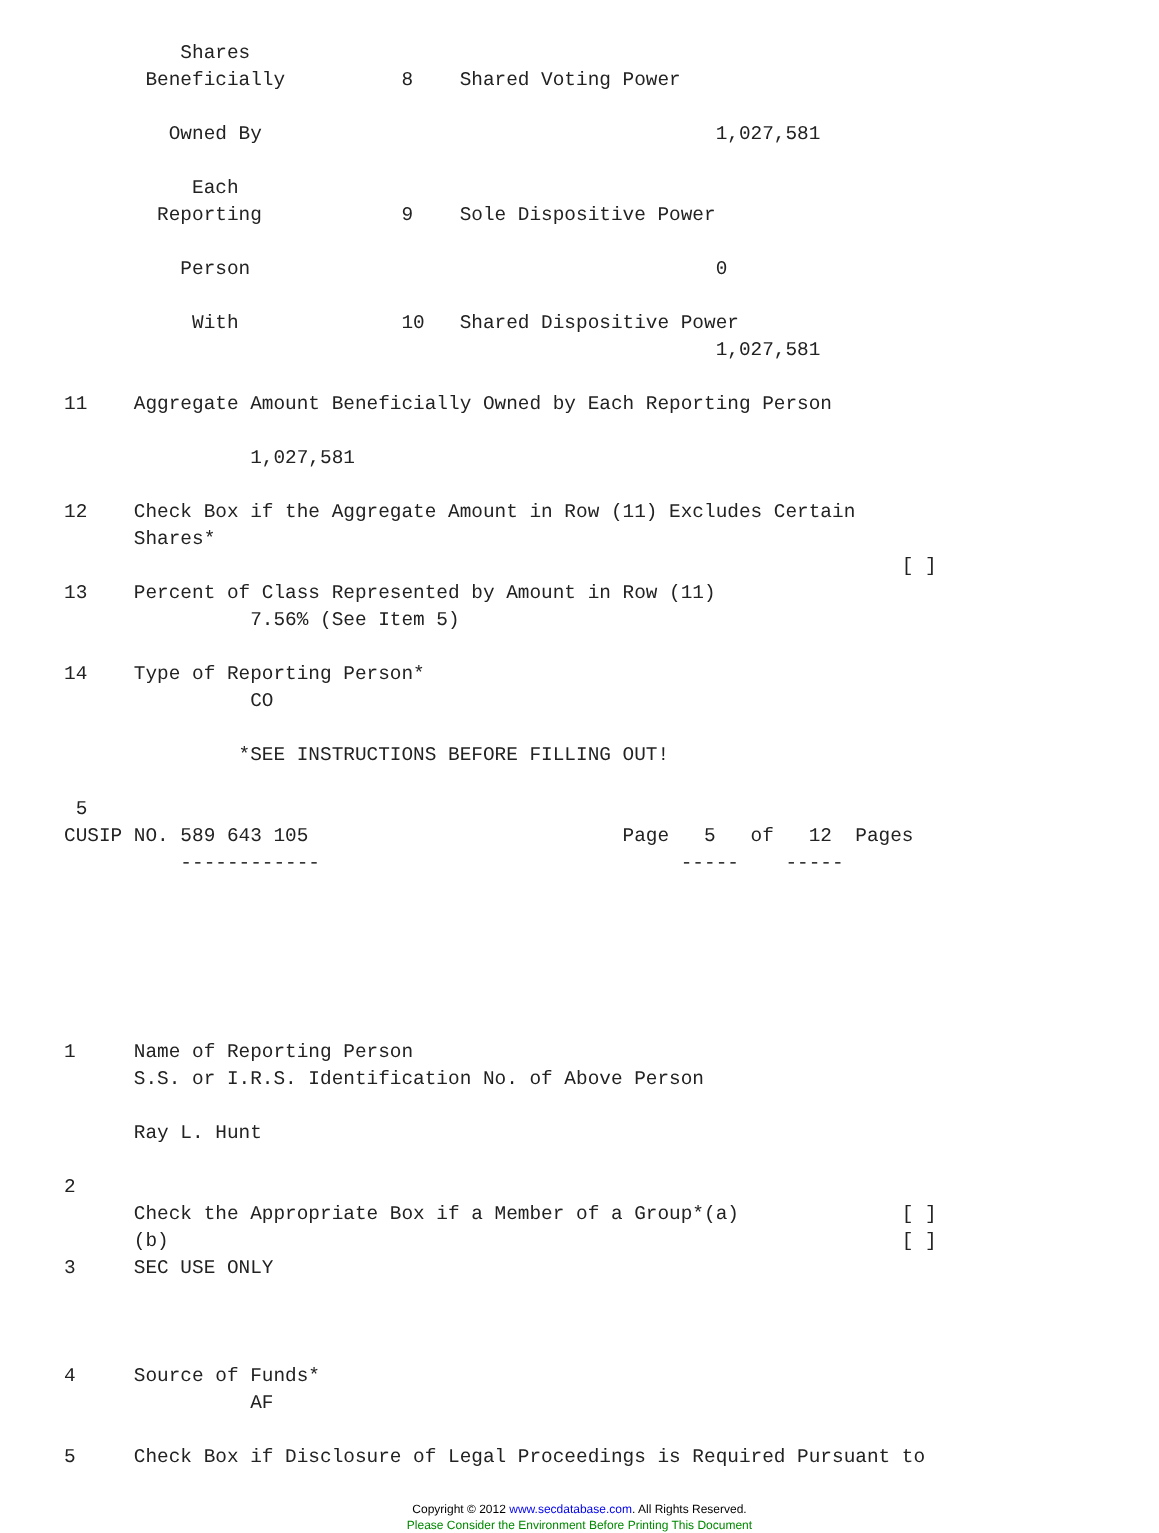Shares
       Beneficially          8    Shared Voting Power

         Owned By                                       1,027,581

           Each
        Reporting            9    Sole Dispositive Power

          Person                                        0

           With              10   Shared Dispositive Power
                                                        1,027,581

11    Aggregate Amount Beneficially Owned by Each Reporting Person

                1,027,581

12    Check Box if the Aggregate Amount in Row (11) Excludes Certain
      Shares*
                                                                        [ ]
13    Percent of Class Represented by Amount in Row (11)
                7.56% (See Item 5)

14    Type of Reporting Person*
                CO

               *SEE INSTRUCTIONS BEFORE FILLING OUT!

 5
CUSIP NO. 589 643 105                           Page   5   of   12  Pages
          ------------                               -----    -----






1     Name of Reporting Person
      S.S. or I.R.S. Identification No. of Above Person

      Ray L. Hunt

2
      Check the Appropriate Box if a Member of a Group*(a)              [ ]
      (b)                                                               [ ]
3     SEC USE ONLY



4     Source of Funds*
                AF

5     Check Box if Disclosure of Legal Proceedings is Required Pursuant to
Copyright © 2012 www.secdatabase.com. All Rights Reserved.
Please Consider the Environment Before Printing This Document